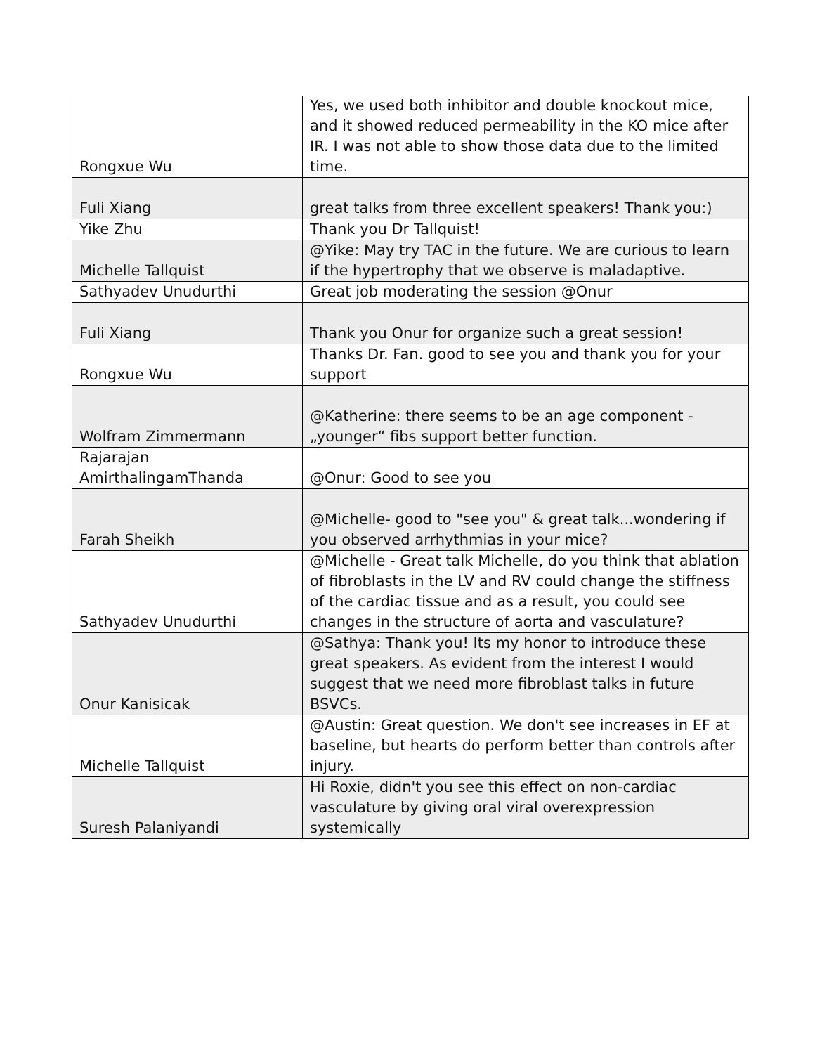| Rongxue Wu | Yes, we used both inhibitor and double knockout mice, and it showed reduced permeability in the KO mice after IR. I was not able to show those data due to the limited time. |
| Fuli Xiang | great talks from three excellent speakers! Thank you:) |
| Yike Zhu | Thank you Dr Tallquist! |
| Michelle Tallquist | @Yike: May try TAC in the future. We are curious to learn if the hypertrophy that we observe is maladaptive. |
| Sathyadev Unudurthi | Great job moderating the session @Onur |
| Fuli Xiang | Thank you Onur for organize such a great session! |
| Rongxue Wu | Thanks Dr. Fan. good to see you and thank you for your support |
| Wolfram Zimmermann | @Katherine: there seems to be an age component - „younger“ fibs support better function. |
| Rajarajan AmirthalingamThanda | @Onur: Good to see you |
| Farah Sheikh | @Michelle- good to "see you" & great talk...wondering if you observed arrhythmias in your mice? |
| Sathyadev Unudurthi | @Michelle - Great talk Michelle, do you think that ablation of fibroblasts in the LV and RV could change the stiffness of the cardiac tissue and as a result, you could see changes in the structure of aorta and vasculature? |
| Onur Kanisicak | @Sathya: Thank you! Its my honor to introduce these great speakers. As evident from the interest I would suggest that we need more fibroblast talks in future BSVCs. |
| Michelle Tallquist | @Austin: Great question. We don't see increases in EF at baseline, but hearts do perform better than controls after injury. |
| Suresh Palaniyandi | Hi Roxie, didn't you see this effect on non-cardiac vasculature by giving oral viral overexpression systemically |